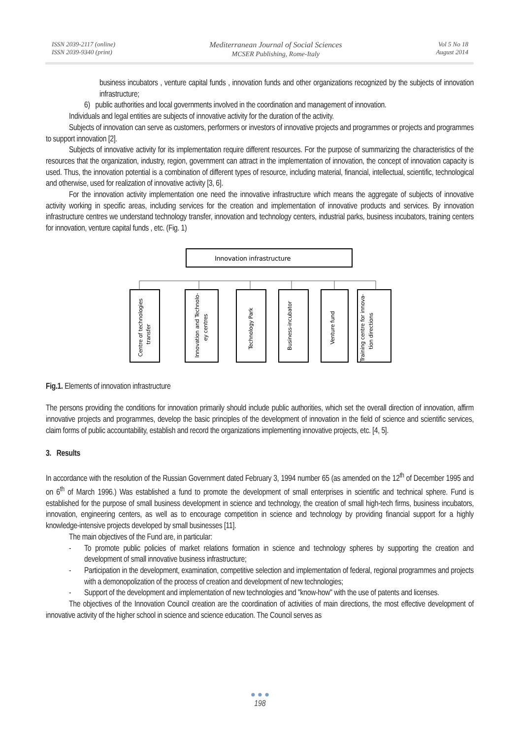ISSN 2039-2117 (online)
ISSN 2039-9340 (print)
Mediterranean Journal of Social Sciences
MCSER Publishing, Rome-Italy
Vol 5 No 18
August 2014
business incubators , venture capital funds , innovation funds and other organizations recognized by the subjects of innovation infrastructure;
6) public authorities and local governments involved in the coordination and management of innovation.
Individuals and legal entities are subjects of innovative activity for the duration of the activity.
Subjects of innovation can serve as customers, performers or investors of innovative projects and programmes or projects and programmes to support innovation [2].
Subjects of innovative activity for its implementation require different resources. For the purpose of summarizing the characteristics of the resources that the organization, industry, region, government can attract in the implementation of innovation, the concept of innovation capacity is used. Thus, the innovation potential is a combination of different types of resource, including material, financial, intellectual, scientific, technological and otherwise, used for realization of innovative activity [3, 6].
For the innovation activity implementation one need the innovative infrastructure which means the aggregate of subjects of innovative activity working in specific areas, including services for the creation and implementation of innovative products and services. By innovation infrastructure centres we understand technology transfer, innovation and technology centers, industrial parks, business incubators, training centers for innovation, venture capital funds , etc. (Fig. 1)
Innovation infrastructure
Centre of technologies
transfer
Innovation and Technolo-
ey centres
Technology Park
Business-incubator
Venture fund
Training centre for innova-
tion directions
Fig.1. Elements of innovation infrastructure
The persons providing the conditions for innovation primarily should include public authorities, which set the overall direction of innovation, affirm innovative projects and programmes, develop the basic principles of the development of innovation in the field of science and scientific services, claim forms of public accountability, establish and record the organizations implementing innovative projects, etc. [4, 5].
3. Results
In accordance with the resolution of the Russian Government dated February 3, 1994 number 65 (as amended on the 12<sup>th</sup> of December 1995 and on 6<sup>th</sup> of March 1996.) Was established a fund to promote the development of small enterprises in scientific and technical sphere. Fund is established for the purpose of small business development in science and technology, the creation of small high-tech firms, business incubators, innovation, engineering centers, as well as to encourage competition in science and technology by providing financial support for a highly knowledge-intensive projects developed by small businesses [11].
The main objectives of the Fund are, in particular:
- To promote public policies of market relations formation in science and technology spheres by supporting the creation and development of small innovative business infrastructure;
- Participation in the development, examination, competitive selection and implementation of federal, regional programmes and projects with a demonopolization of the process of creation and development of new technologies;
- Support of the development and implementation of new technologies and "know-how" with the use of patents and licenses.
The objectives of the Innovation Council creation are the coordination of activities of main directions, the most effective development of innovative activity of the higher school in science and science education. The Council serves as
● ● ●
198